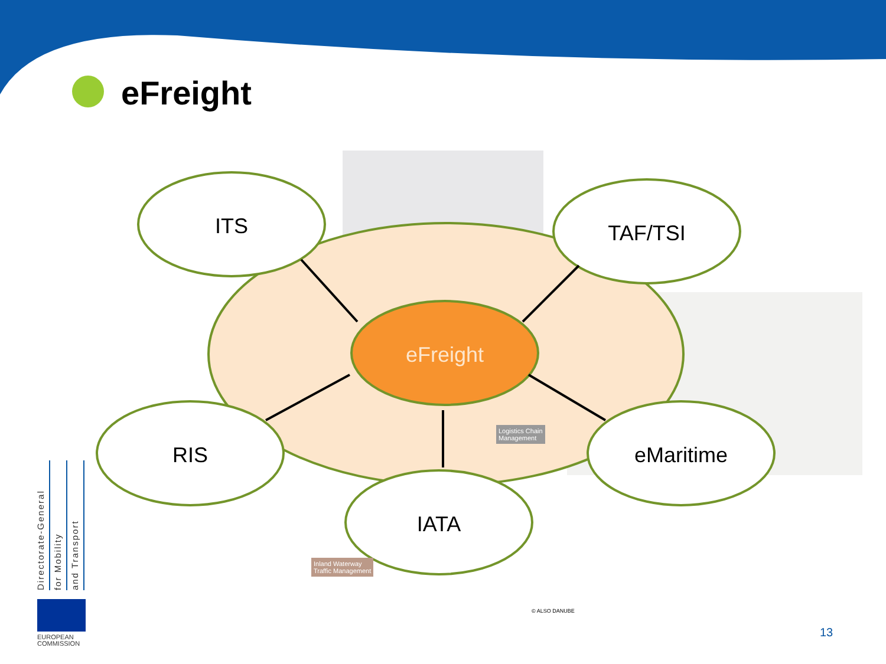eFreight
ITS TAF/TSI
eFreight
RIS eMaritime
IATA
Logistics Chain
Management
Inland Waterway
Traffic Management
© ALSO DANUBE
Directorate-General
for Mobility
and Transport
EUROPEAN
COMMISSION
13